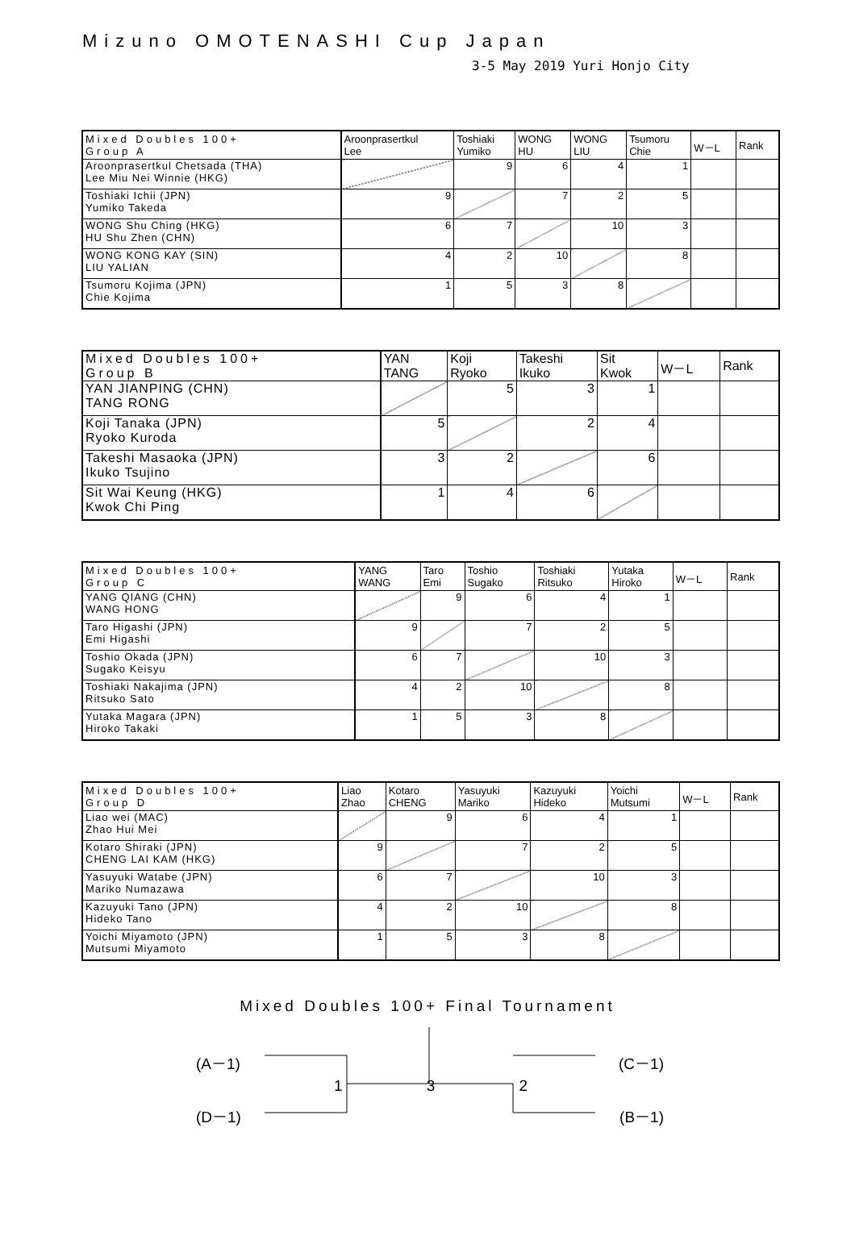Mizuno OMOTENASHI Cup Japan
3-5 May 2019 Yuri Honjo City
| Mixed Doubles 100+ Group A | Aroonprasertkul Lee | Toshiaki Yumiko | WONG HU | WONG LIU | Tsumoru Chie | W－L | Rank |
| --- | --- | --- | --- | --- | --- | --- | --- |
| Aroonprasertkul Chetsada (THA) Lee Miu Nei Winnie (HKG) | | 9 | 6 | 4 | 1 | | |
| Toshiaki Ichii (JPN) Yumiko Takeda | 9 | | 7 | 2 | 5 | | |
| WONG Shu Ching (HKG) HU Shu Zhen (CHN) | 6 | 7 | | 10 | 3 | | |
| WONG KONG KAY (SIN) LIU YALIAN | 4 | 2 | 10 | | 8 | | |
| Tsumoru Kojima (JPN) Chie Kojima | 1 | 5 | 3 | 8 | | | |
| Mixed Doubles 100+ Group B | YAN TANG | Koji Ryoko | Takeshi Ikuko | Sit Kwok | W－L | Rank |
| --- | --- | --- | --- | --- | --- | --- |
| YAN JIANPING (CHN) TANG RONG | | 5 | 3 | 1 | | |
| Koji Tanaka (JPN) Ryoko Kuroda | 5 | | 2 | 4 | | |
| Takeshi Masaoka (JPN) Ikuko Tsujino | 3 | 2 | | 6 | | |
| Sit Wai Keung (HKG) Kwok Chi Ping | 1 | 4 | 6 | | | |
| Mixed Doubles 100+ Group C | YANG WANG | Taro Emi | Toshio Sugako | Toshiaki Ritsuko | Yutaka Hiroko | W－L | Rank |
| --- | --- | --- | --- | --- | --- | --- | --- |
| YANG QIANG (CHN) WANG HONG | | 9 | 6 | 4 | 1 | | |
| Taro Higashi (JPN) Emi Higashi | 9 | | 7 | 2 | 5 | | |
| Toshio Okada (JPN) Sugako Keisyu | 6 | 7 | | 10 | 3 | | |
| Toshiaki Nakajima (JPN) Ritsuko Sato | 4 | 2 | 10 | | 8 | | |
| Yutaka Magara (JPN) Hiroko Takaki | 1 | 5 | 3 | 8 | | | |
| Mixed Doubles 100+ Group D | Liao Zhao | Kotaro CHENG | Yasuyuki Mariko | Kazuyuki Hideko | Yoichi Mutsumi | W－L | Rank |
| --- | --- | --- | --- | --- | --- | --- | --- |
| Liao wei (MAC) Zhao Hui Mei | | 9 | 6 | 4 | 1 | | |
| Kotaro Shiraki (JPN) CHENG LAI KAM (HKG) | 9 | | 7 | 2 | 5 | | |
| Yasuyuki Watabe (JPN) Mariko Numazawa | 6 | 7 | | 10 | 3 | | |
| Kazuyuki Tano (JPN) Hideko Tano | 4 | 2 | 10 | | 8 | | |
| Yoichi Miyamoto (JPN) Mutsumi Miyamoto | 1 | 5 | 3 | 8 | | | |
Mixed Doubles 100+ Final Tournament
(A－1) (C－1)
1 3 2
(D－1) (B－1)